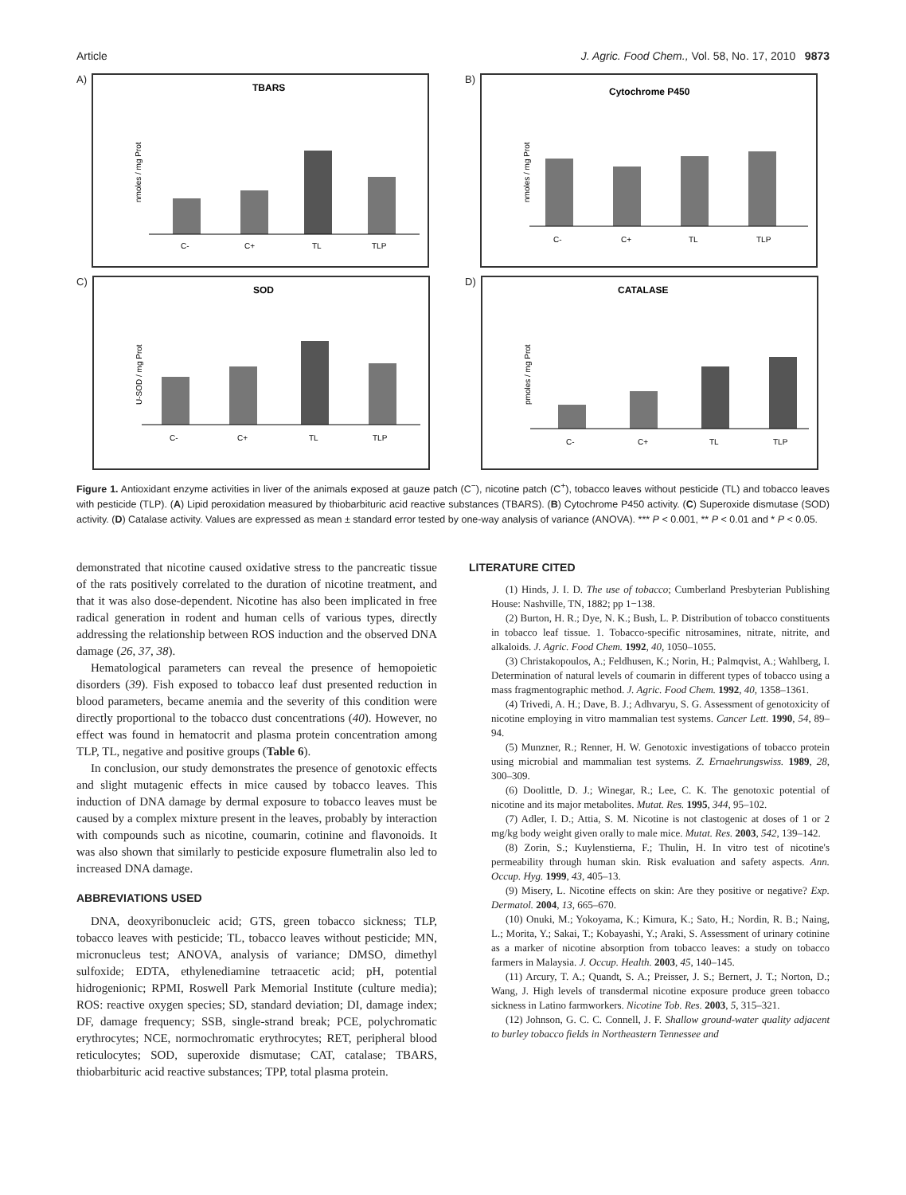Article J. Agric. Food Chem., Vol. 58, No. 17, 2010 9873
A)
TBARS
nmoles / mg Prot
C-
C+
TL
TLP
B)
Cytochrome P450
nmoles / mg Prot
C-
C+
TL
TLP
C)
SOD
U-SOD / mg Prot
C-
C+
TL
TLP
D)
CATALASE
pmoles / mg Prot
C-
C+
TL
TLP
Figure 1. Antioxidant enzyme activities in liver of the animals exposed at gauze patch (C<sup>−</sup>), nicotine patch (C<sup>+</sup>), tobacco leaves without pesticide (TL) and tobacco leaves with pesticide (TLP). (A) Lipid peroxidation measured by thiobarbituric acid reactive substances (TBARS). (B) Cytochrome P450 activity. (C) Superoxide dismutase (SOD) activity. (D) Catalase activity. Values are expressed as mean ± standard error tested by one-way analysis of variance (ANOVA). *** P < 0.001, ** P < 0.01 and * P < 0.05.
demonstrated that nicotine caused oxidative stress to the pancreatic tissue of the rats positively correlated to the duration of nicotine treatment, and that it was also dose-dependent. Nicotine has also been implicated in free radical generation in rodent and human cells of various types, directly addressing the relationship between ROS induction and the observed DNA damage (26, 37, 38).
Hematological parameters can reveal the presence of hemopoietic disorders (39). Fish exposed to tobacco leaf dust presented reduction in blood parameters, became anemia and the severity of this condition were directly proportional to the tobacco dust concentrations (40). However, no effect was found in hematocrit and plasma protein concentration among TLP, TL, negative and positive groups (Table 6).
In conclusion, our study demonstrates the presence of genotoxic effects and slight mutagenic effects in mice caused by tobacco leaves. This induction of DNA damage by dermal exposure to tobacco leaves must be caused by a complex mixture present in the leaves, probably by interaction with compounds such as nicotine, coumarin, cotinine and flavonoids. It was also shown that similarly to pesticide exposure flumetralin also led to increased DNA damage.
ABBREVIATIONS USED
DNA, deoxyribonucleic acid; GTS, green tobacco sickness; TLP, tobacco leaves with pesticide; TL, tobacco leaves without pesticide; MN, micronucleus test; ANOVA, analysis of variance; DMSO, dimethyl sulfoxide; EDTA, ethylenediamine tetraacetic acid; pH, potential hidrogenionic; RPMI, Roswell Park Memorial Institute (culture media); ROS: reactive oxygen species; SD, standard deviation; DI, damage index; DF, damage frequency; SSB, single-strand break; PCE, polychromatic erythrocytes; NCE, normochromatic erythrocytes; RET, peripheral blood reticulocytes; SOD, superoxide dismutase; CAT, catalase; TBARS, thiobarbituric acid reactive substances; TPP, total plasma protein.
LITERATURE CITED
(1) Hinds, J. I. D. The use of tobacco; Cumberland Presbyterian Publishing House: Nashville, TN, 1882; pp 1−138.
(2) Burton, H. R.; Dye, N. K.; Bush, L. P. Distribution of tobacco constituents in tobacco leaf tissue. 1. Tobacco-specific nitrosamines, nitrate, nitrite, and alkaloids. J. Agric. Food Chem. 1992, 40, 1050–1055.
(3) Christakopoulos, A.; Feldhusen, K.; Norin, H.; Palmqvist, A.; Wahlberg, I. Determination of natural levels of coumarin in different types of tobacco using a mass fragmentographic method. J. Agric. Food Chem. 1992, 40, 1358–1361.
(4) Trivedi, A. H.; Dave, B. J.; Adhvaryu, S. G. Assessment of genotoxicity of nicotine employing in vitro mammalian test systems. Cancer Lett. 1990, 54, 89–94.
(5) Munzner, R.; Renner, H. W. Genotoxic investigations of tobacco protein using microbial and mammalian test systems. Z. Ernaehrungswiss. 1989, 28, 300–309.
(6) Doolittle, D. J.; Winegar, R.; Lee, C. K. The genotoxic potential of nicotine and its major metabolites. Mutat. Res. 1995, 344, 95–102.
(7) Adler, I. D.; Attia, S. M. Nicotine is not clastogenic at doses of 1 or 2 mg/kg body weight given orally to male mice. Mutat. Res. 2003, 542, 139–142.
(8) Zorin, S.; Kuylenstierna, F.; Thulin, H. In vitro test of nicotine's permeability through human skin. Risk evaluation and safety aspects. Ann. Occup. Hyg. 1999, 43, 405–13.
(9) Misery, L. Nicotine effects on skin: Are they positive or negative? Exp. Dermatol. 2004, 13, 665–670.
(10) Onuki, M.; Yokoyama, K.; Kimura, K.; Sato, H.; Nordin, R. B.; Naing, L.; Morita, Y.; Sakai, T.; Kobayashi, Y.; Araki, S. Assessment of urinary cotinine as a marker of nicotine absorption from tobacco leaves: a study on tobacco farmers in Malaysia. J. Occup. Health. 2003, 45, 140–145.
(11) Arcury, T. A.; Quandt, S. A.; Preisser, J. S.; Bernert, J. T.; Norton, D.; Wang, J. High levels of transdermal nicotine exposure produce green tobacco sickness in Latino farmworkers. Nicotine Tob. Res. 2003, 5, 315–321.
(12) Johnson, G. C. C. Connell, J. F. Shallow ground-water quality adjacent to burley tobacco fields in Northeastern Tennessee and